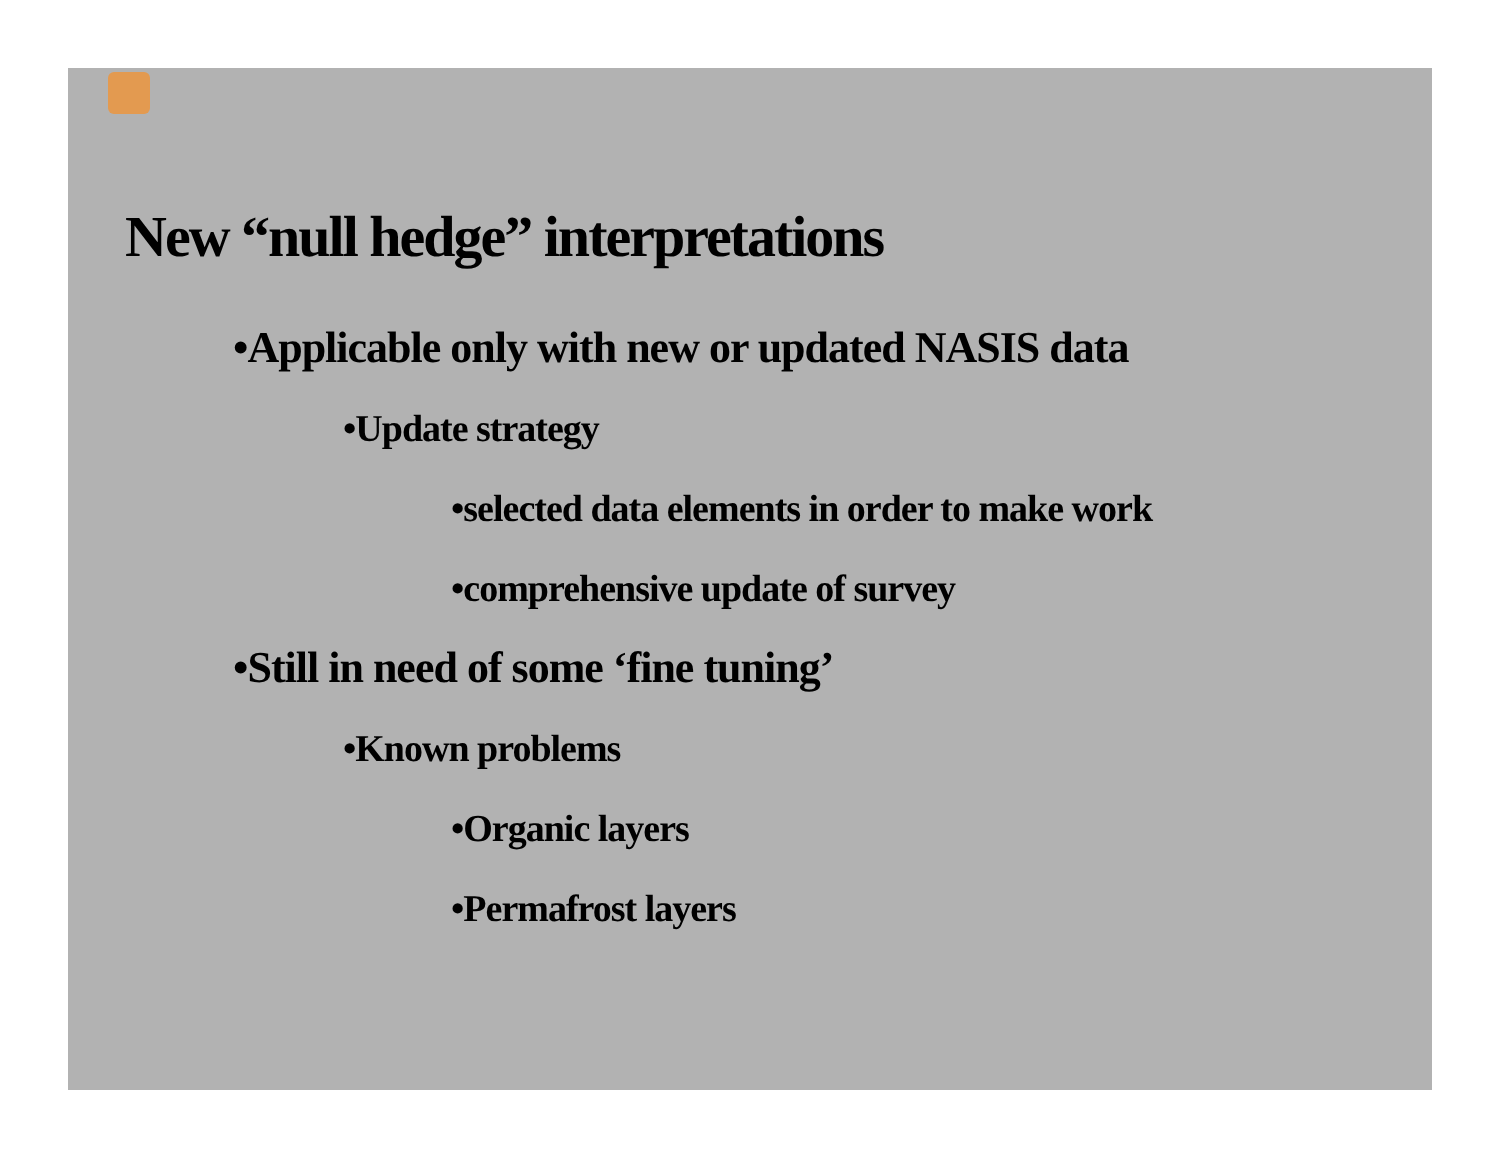New “null hedge” interpretations
•Applicable only with new or updated NASIS data
•Update strategy
•selected data elements in order to make work
•comprehensive update of survey
•Still in need of some ‘fine tuning’
•Known problems
•Organic layers
•Permafrost layers